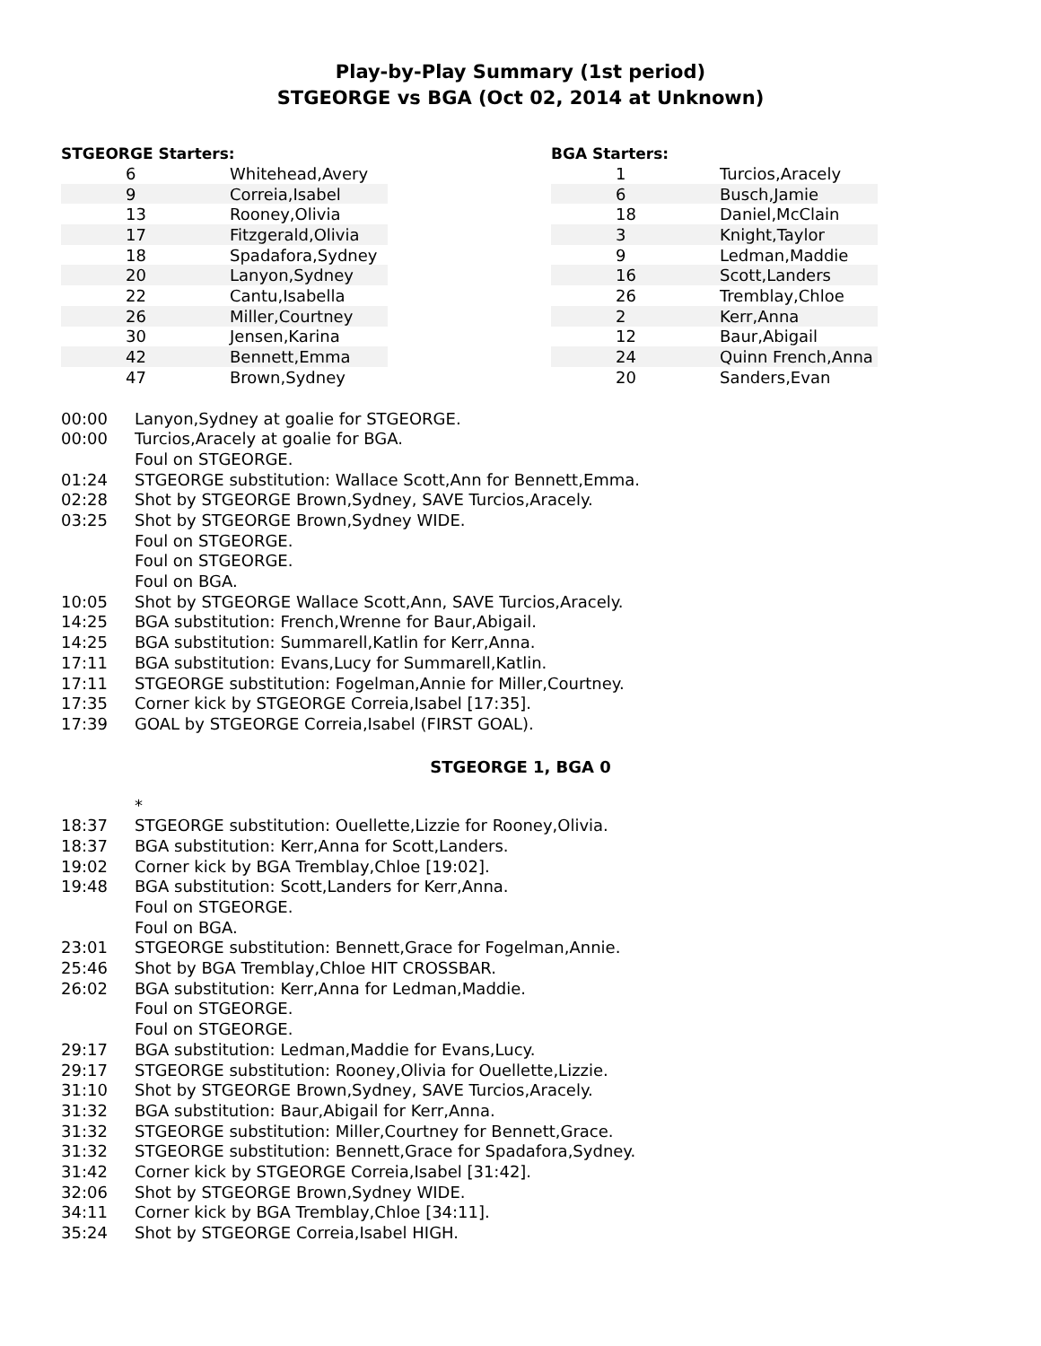Play-by-Play Summary (1st period)
STGEORGE vs BGA (Oct 02, 2014 at Unknown)
STGEORGE Starters:
| 6 | Whitehead,Avery |
| 9 | Correia,Isabel |
| 13 | Rooney,Olivia |
| 17 | Fitzgerald,Olivia |
| 18 | Spadafora,Sydney |
| 20 | Lanyon,Sydney |
| 22 | Cantu,Isabella |
| 26 | Miller,Courtney |
| 30 | Jensen,Karina |
| 42 | Bennett,Emma |
| 47 | Brown,Sydney |
BGA Starters:
| 1 | Turcios,Aracely |
| 6 | Busch,Jamie |
| 18 | Daniel,McClain |
| 3 | Knight,Taylor |
| 9 | Ledman,Maddie |
| 16 | Scott,Landers |
| 26 | Tremblay,Chloe |
| 2 | Kerr,Anna |
| 12 | Baur,Abigail |
| 24 | Quinn French,Anna |
| 20 | Sanders,Evan |
| 00:00 | Lanyon,Sydney at goalie for STGEORGE. |
| 00:00 | Turcios,Aracely at goalie for BGA. |
| | Foul on STGEORGE. |
| 01:24 | STGEORGE substitution: Wallace Scott,Ann for Bennett,Emma. |
| 02:28 | Shot by STGEORGE Brown,Sydney, SAVE Turcios,Aracely. |
| 03:25 | Shot by STGEORGE Brown,Sydney WIDE. |
| | Foul on STGEORGE. |
| | Foul on STGEORGE. |
| | Foul on BGA. |
| 10:05 | Shot by STGEORGE Wallace Scott,Ann, SAVE Turcios,Aracely. |
| 14:25 | BGA substitution: French,Wrenne for Baur,Abigail. |
| 14:25 | BGA substitution: Summarell,Katlin for Kerr,Anna. |
| 17:11 | BGA substitution: Evans,Lucy for Summarell,Katlin. |
| 17:11 | STGEORGE substitution: Fogelman,Annie for Miller,Courtney. |
| 17:35 | Corner kick by STGEORGE Correia,Isabel [17:35]. |
| 17:39 | GOAL by STGEORGE Correia,Isabel (FIRST GOAL). |
STGEORGE 1, BGA 0
| | * |
| 18:37 | STGEORGE substitution: Ouellette,Lizzie for Rooney,Olivia. |
| 18:37 | BGA substitution: Kerr,Anna for Scott,Landers. |
| 19:02 | Corner kick by BGA Tremblay,Chloe [19:02]. |
| 19:48 | BGA substitution: Scott,Landers for Kerr,Anna. |
| | Foul on STGEORGE. |
| | Foul on BGA. |
| 23:01 | STGEORGE substitution: Bennett,Grace for Fogelman,Annie. |
| 25:46 | Shot by BGA Tremblay,Chloe HIT CROSSBAR. |
| 26:02 | BGA substitution: Kerr,Anna for Ledman,Maddie. |
| | Foul on STGEORGE. |
| | Foul on STGEORGE. |
| 29:17 | BGA substitution: Ledman,Maddie for Evans,Lucy. |
| 29:17 | STGEORGE substitution: Rooney,Olivia for Ouellette,Lizzie. |
| 31:10 | Shot by STGEORGE Brown,Sydney, SAVE Turcios,Aracely. |
| 31:32 | BGA substitution: Baur,Abigail for Kerr,Anna. |
| 31:32 | STGEORGE substitution: Miller,Courtney for Bennett,Grace. |
| 31:32 | STGEORGE substitution: Bennett,Grace for Spadafora,Sydney. |
| 31:42 | Corner kick by STGEORGE Correia,Isabel [31:42]. |
| 32:06 | Shot by STGEORGE Brown,Sydney WIDE. |
| 34:11 | Corner kick by BGA Tremblay,Chloe [34:11]. |
| 35:24 | Shot by STGEORGE Correia,Isabel HIGH. |